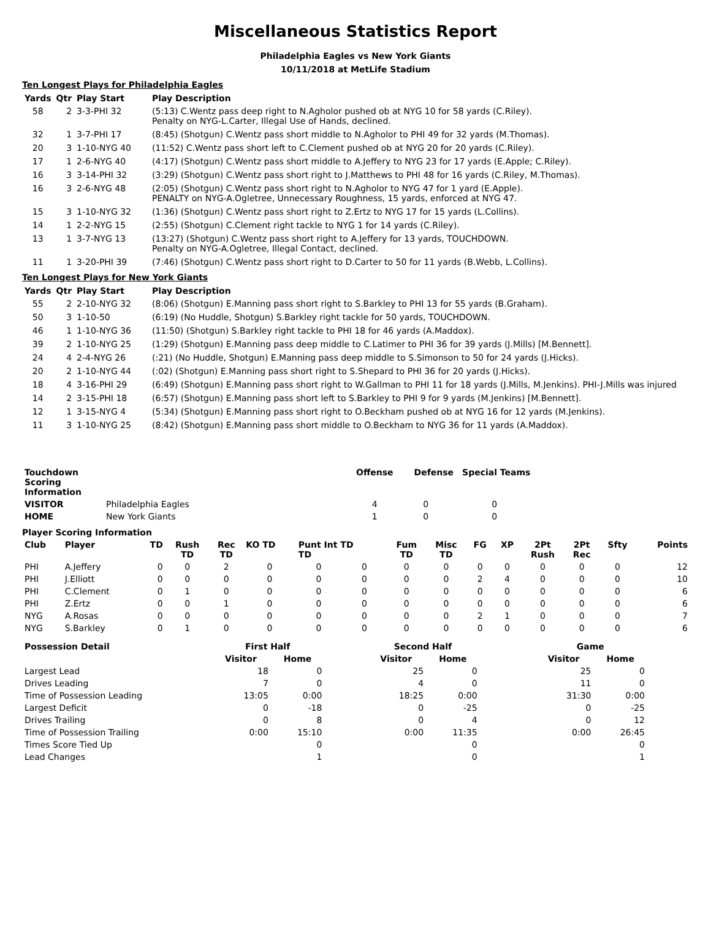Miscellaneous Statistics Report
Philadelphia Eagles vs New York Giants
10/11/2018 at MetLife Stadium
Ten Longest Plays for Philadelphia Eagles
| Yards | Qtr | Play Start | Play Description |
| --- | --- | --- | --- |
| 58 | 2 | 3-3-PHI 32 | (5:13) C.Wentz pass deep right to N.Agholor pushed ob at NYG 10 for 58 yards (C.Riley). Penalty on NYG-L.Carter, Illegal Use of Hands, declined. |
| 32 | 1 | 3-7-PHI 17 | (8:45) (Shotgun) C.Wentz pass short middle to N.Agholor to PHI 49 for 32 yards (M.Thomas). |
| 20 | 3 | 1-10-NYG 40 | (11:52) C.Wentz pass short left to C.Clement pushed ob at NYG 20 for 20 yards (C.Riley). |
| 17 | 1 | 2-6-NYG 40 | (4:17) (Shotgun) C.Wentz pass short middle to A.Jeffery to NYG 23 for 17 yards (E.Apple; C.Riley). |
| 16 | 3 | 3-14-PHI 32 | (3:29) (Shotgun) C.Wentz pass short right to J.Matthews to PHI 48 for 16 yards (C.Riley, M.Thomas). |
| 16 | 3 | 2-6-NYG 48 | (2:05) (Shotgun) C.Wentz pass short right to N.Agholor to NYG 47 for 1 yard (E.Apple). PENALTY on NYG-A.Ogletree, Unnecessary Roughness, 15 yards, enforced at NYG 47. |
| 15 | 3 | 1-10-NYG 32 | (1:36) (Shotgun) C.Wentz pass short right to Z.Ertz to NYG 17 for 15 yards (L.Collins). |
| 14 | 1 | 2-2-NYG 15 | (2:55) (Shotgun) C.Clement right tackle to NYG 1 for 14 yards (C.Riley). |
| 13 | 1 | 3-7-NYG 13 | (13:27) (Shotgun) C.Wentz pass short right to A.Jeffery for 13 yards, TOUCHDOWN. Penalty on NYG-A.Ogletree, Illegal Contact, declined. |
| 11 | 1 | 3-20-PHI 39 | (7:46) (Shotgun) C.Wentz pass short right to D.Carter to 50 for 11 yards (B.Webb, L.Collins). |
Ten Longest Plays for New York Giants
| Yards | Qtr | Play Start | Play Description |
| --- | --- | --- | --- |
| 55 | 2 | 2-10-NYG 32 | (8:06) (Shotgun) E.Manning pass short right to S.Barkley to PHI 13 for 55 yards (B.Graham). |
| 50 | 3 | 1-10-50 | (6:19) (No Huddle, Shotgun) S.Barkley right tackle for 50 yards, TOUCHDOWN. |
| 46 | 1 | 1-10-NYG 36 | (11:50) (Shotgun) S.Barkley right tackle to PHI 18 for 46 yards (A.Maddox). |
| 39 | 2 | 1-10-NYG 25 | (1:29) (Shotgun) E.Manning pass deep middle to C.Latimer to PHI 36 for 39 yards (J.Mills) [M.Bennett]. |
| 24 | 4 | 2-4-NYG 26 | (:21) (No Huddle, Shotgun) E.Manning pass deep middle to S.Simonson to 50 for 24 yards (J.Hicks). |
| 20 | 2 | 1-10-NYG 44 | (:02) (Shotgun) E.Manning pass short right to S.Shepard to PHI 36 for 20 yards (J.Hicks). |
| 18 | 4 | 3-16-PHI 29 | (6:49) (Shotgun) E.Manning pass short right to W.Gallman to PHI 11 for 18 yards (J.Mills, M.Jenkins). PHI-J.Mills was injured |
| 14 | 2 | 3-15-PHI 18 | (6:57) (Shotgun) E.Manning pass short left to S.Barkley to PHI 9 for 9 yards (M.Jenkins) [M.Bennett]. |
| 12 | 1 | 3-15-NYG 4 | (5:34) (Shotgun) E.Manning pass short right to O.Beckham pushed ob at NYG 16 for 12 yards (M.Jenkins). |
| 11 | 3 | 1-10-NYG 25 | (8:42) (Shotgun) E.Manning pass short middle to O.Beckham to NYG 36 for 11 yards (A.Maddox). |
| Touchdown Scoring Information | | Offense | Defense | Special Teams |
| --- | --- | --- | --- | --- |
| VISITOR | Philadelphia Eagles | 4 | 0 | 0 |
| HOME | New York Giants | 1 | 0 | 0 |
Player Scoring Information
| Club | Player | TD | Rush TD | Rec TD | KO TD | Punt Int TD TD | | Fum TD | Misc TD | FG | XP | 2Pt Rush | 2Pt Rec | Sfty | Points |
| --- | --- | --- | --- | --- | --- | --- | --- | --- | --- | --- | --- | --- | --- | --- | --- |
| PHI | A.Jeffery | 0 | 0 | 2 | 0 | 0 | 0 | 0 | 0 | 0 | 0 | 0 | 0 | 0 | 12 |
| PHI | J.Elliott | 0 | 0 | 0 | 0 | 0 | 0 | 0 | 0 | 2 | 4 | 0 | 0 | 0 | 10 |
| PHI | C.Clement | 0 | 1 | 0 | 0 | 0 | 0 | 0 | 0 | 0 | 0 | 0 | 0 | 0 | 6 |
| PHI | Z.Ertz | 0 | 0 | 1 | 0 | 0 | 0 | 0 | 0 | 0 | 0 | 0 | 0 | 0 | 6 |
| NYG | A.Rosas | 0 | 0 | 0 | 0 | 0 | 0 | 0 | 0 | 2 | 1 | 0 | 0 | 0 | 7 |
| NYG | S.Barkley | 0 | 1 | 0 | 0 | 0 | 0 | 0 | 0 | 0 | 0 | 0 | 0 | 0 | 6 |
| Possession Detail | First Half | | | Second Half | | | Game | |
| --- | --- | --- | --- | --- | --- | --- | --- | --- |
| | Visitor | Home | | Visitor | Home | | Visitor | Home |
| Largest Lead | 18 | 0 | | 25 | 0 | | 25 | 0 |
| Drives Leading | 7 | 0 | | 4 | 0 | | 11 | 0 |
| Time of Possession Leading | 13:05 | 0:00 | | 18:25 | 0:00 | | 31:30 | 0:00 |
| Largest Deficit | 0 | -18 | | 0 | -25 | | 0 | -25 |
| Drives Trailing | 0 | 8 | | 0 | 4 | | 0 | 12 |
| Time of Possession Trailing | 0:00 | 15:10 | | 0:00 | 11:35 | | 0:00 | 26:45 |
| Times Score Tied Up | | 0 | | | 0 | | | 0 |
| Lead Changes | | 1 | | | 0 | | | 1 |